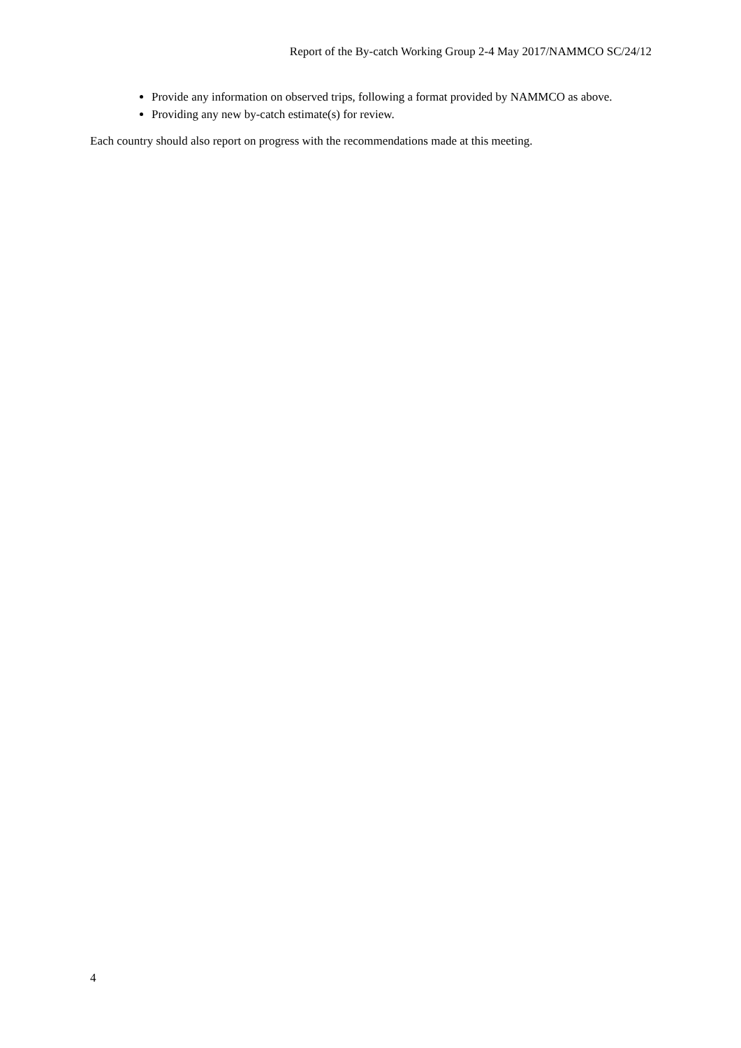Report of the By-catch Working Group 2-4 May 2017/NAMMCO SC/24/12
Provide any information on observed trips, following a format provided by NAMMCO as above.
Providing any new by-catch estimate(s) for review.
Each country should also report on progress with the recommendations made at this meeting.
4